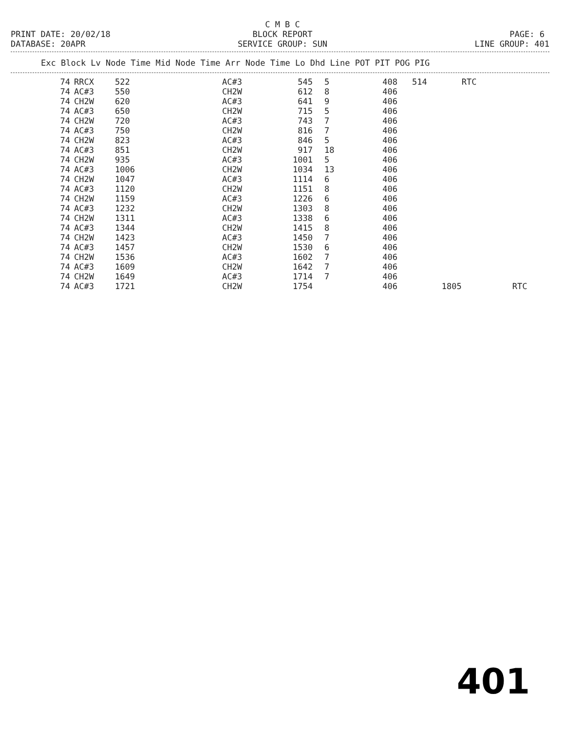C M B C
PRINT DATE: 20/02/18
BLOCK REPORT PAGE: 6
DATABASE: 20APR
SERVICE GROUP: SUN LINE GROUP: 401
Exc Block Lv Node Time Mid Node Time Arr Node Time Lo Dhd Line POT PIT POG PIG
| 74 | RRCX | 522 | AC#3 | 545 | 5 | 408 | 514 | | RTC | |
| 74 | AC#3 | 550 | CH2W | 612 | 8 | 406 | | | | |
| 74 | CH2W | 620 | AC#3 | 641 | 9 | 406 | | | | |
| 74 | AC#3 | 650 | CH2W | 715 | 5 | 406 | | | | |
| 74 | CH2W | 720 | AC#3 | 743 | 7 | 406 | | | | |
| 74 | AC#3 | 750 | CH2W | 816 | 7 | 406 | | | | |
| 74 | CH2W | 823 | AC#3 | 846 | 5 | 406 | | | | |
| 74 | AC#3 | 851 | CH2W | 917 | 18 | 406 | | | | |
| 74 | CH2W | 935 | AC#3 | 1001 | 5 | 406 | | | | |
| 74 | AC#3 | 1006 | CH2W | 1034 | 13 | 406 | | | | |
| 74 | CH2W | 1047 | AC#3 | 1114 | 6 | 406 | | | | |
| 74 | AC#3 | 1120 | CH2W | 1151 | 8 | 406 | | | | |
| 74 | CH2W | 1159 | AC#3 | 1226 | 6 | 406 | | | | |
| 74 | AC#3 | 1232 | CH2W | 1303 | 8 | 406 | | | | |
| 74 | CH2W | 1311 | AC#3 | 1338 | 6 | 406 | | | | |
| 74 | AC#3 | 1344 | CH2W | 1415 | 8 | 406 | | | | |
| 74 | CH2W | 1423 | AC#3 | 1450 | 7 | 406 | | | | |
| 74 | AC#3 | 1457 | CH2W | 1530 | 6 | 406 | | | | |
| 74 | CH2W | 1536 | AC#3 | 1602 | 7 | 406 | | | | |
| 74 | AC#3 | 1609 | CH2W | 1642 | 7 | 406 | | | | |
| 74 | CH2W | 1649 | AC#3 | 1714 | 7 | 406 | | | | |
| 74 | AC#3 | 1721 | CH2W | 1754 | | 406 | | 1805 | | RTC |
401